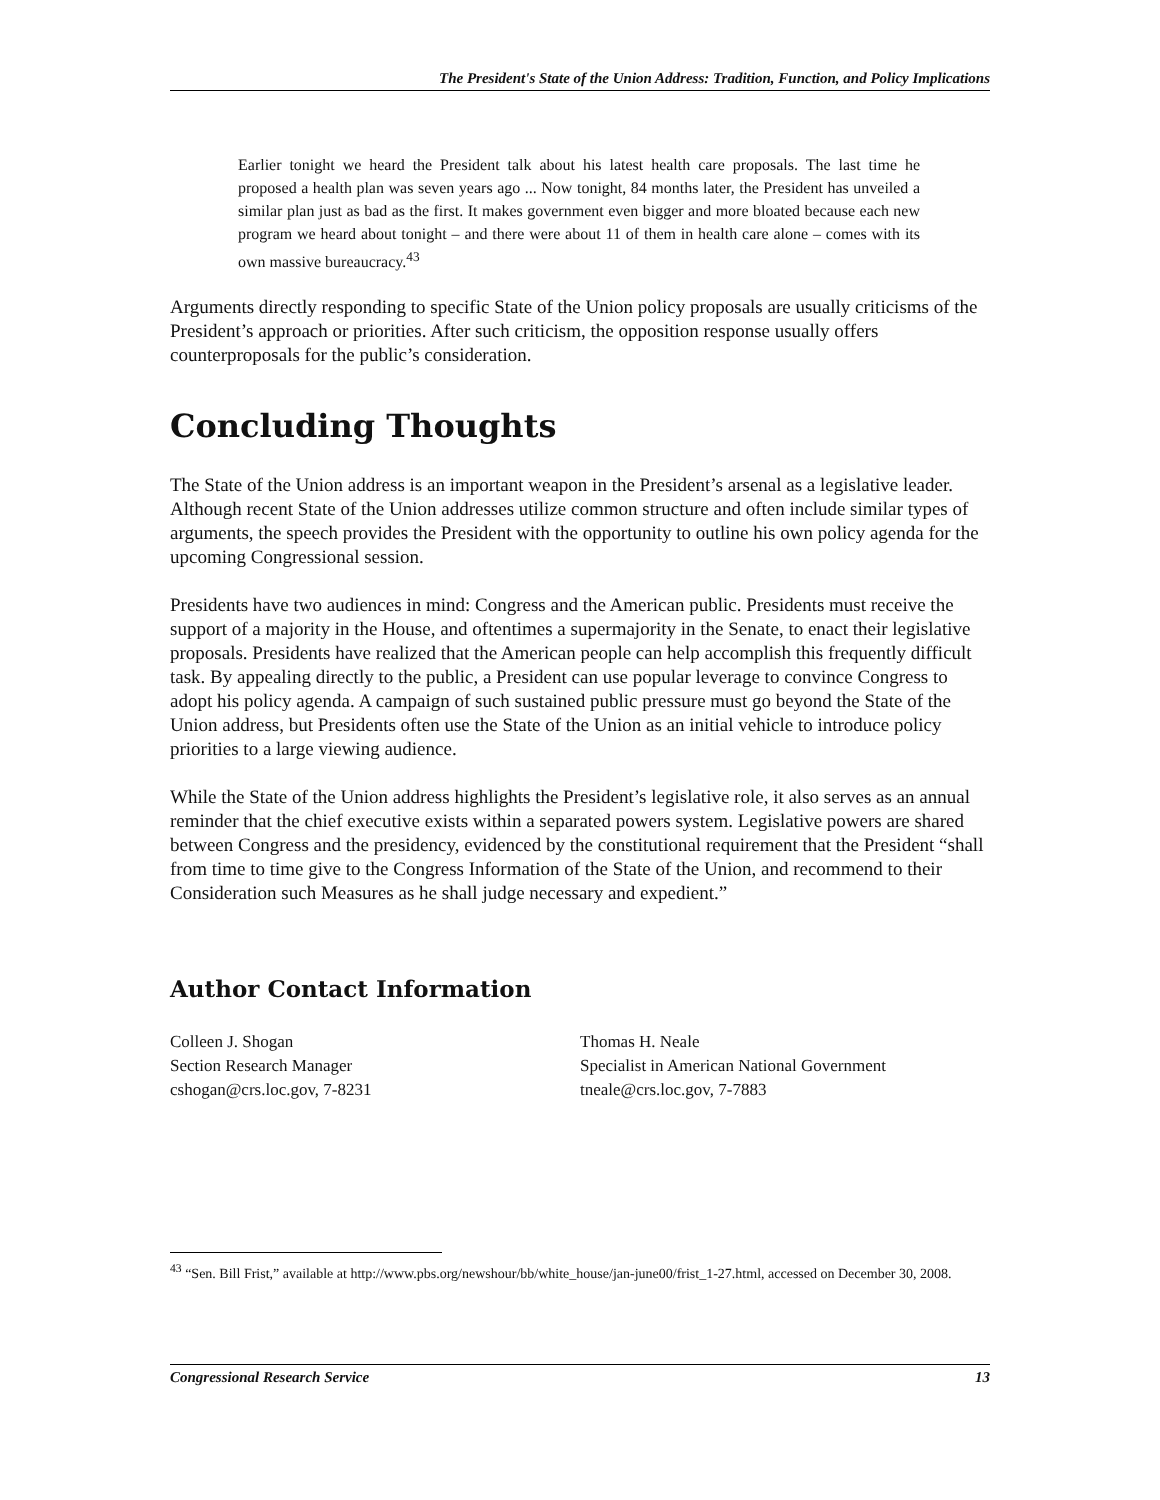The President's State of the Union Address: Tradition, Function, and Policy Implications
Earlier tonight we heard the President talk about his latest health care proposals. The last time he proposed a health plan was seven years ago ... Now tonight, 84 months later, the President has unveiled a similar plan just as bad as the first. It makes government even bigger and more bloated because each new program we heard about tonight – and there were about 11 of them in health care alone – comes with its own massive bureaucracy.<sup>43</sup>
Arguments directly responding to specific State of the Union policy proposals are usually criticisms of the President’s approach or priorities. After such criticism, the opposition response usually offers counterproposals for the public’s consideration.
Concluding Thoughts
The State of the Union address is an important weapon in the President’s arsenal as a legislative leader. Although recent State of the Union addresses utilize common structure and often include similar types of arguments, the speech provides the President with the opportunity to outline his own policy agenda for the upcoming Congressional session.
Presidents have two audiences in mind: Congress and the American public. Presidents must receive the support of a majority in the House, and oftentimes a supermajority in the Senate, to enact their legislative proposals. Presidents have realized that the American people can help accomplish this frequently difficult task. By appealing directly to the public, a President can use popular leverage to convince Congress to adopt his policy agenda. A campaign of such sustained public pressure must go beyond the State of the Union address, but Presidents often use the State of the Union as an initial vehicle to introduce policy priorities to a large viewing audience.
While the State of the Union address highlights the President’s legislative role, it also serves as an annual reminder that the chief executive exists within a separated powers system. Legislative powers are shared between Congress and the presidency, evidenced by the constitutional requirement that the President “shall from time to time give to the Congress Information of the State of the Union, and recommend to their Consideration such Measures as he shall judge necessary and expedient.”
Author Contact Information
Colleen J. Shogan
Section Research Manager
cshogan@crs.loc.gov, 7-8231
Thomas H. Neale
Specialist in American National Government
tneale@crs.loc.gov, 7-7883
<sup>43</sup> “Sen. Bill Frist,” available at http://www.pbs.org/newshour/bb/white_house/jan-june00/frist_1-27.html, accessed on December 30, 2008.
Congressional Research Service 13